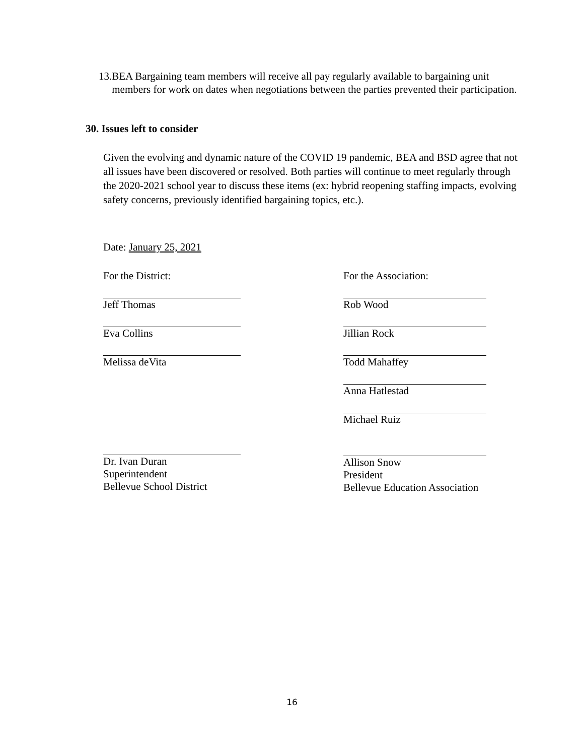13. BEA Bargaining team members will receive all pay regularly available to bargaining unit members for work on dates when negotiations between the parties prevented their participation.
30. Issues left to consider
Given the evolving and dynamic nature of the COVID 19 pandemic, BEA and BSD agree that not all issues have been discovered or resolved. Both parties will continue to meet regularly through the 2020-2021 school year to discuss these items (ex: hybrid reopening staffing impacts, evolving safety concerns, previously identified bargaining topics, etc.).
Date: January 25, 2021
For the District:
Jeff Thomas
Eva Collins
Melissa deVita
Dr. Ivan Duran
Superintendent
Bellevue School District
For the Association:
Rob Wood
Jillian Rock
Todd Mahaffey
Anna Hatlestad
Michael Ruiz
Allison Snow
President
Bellevue Education Association
16